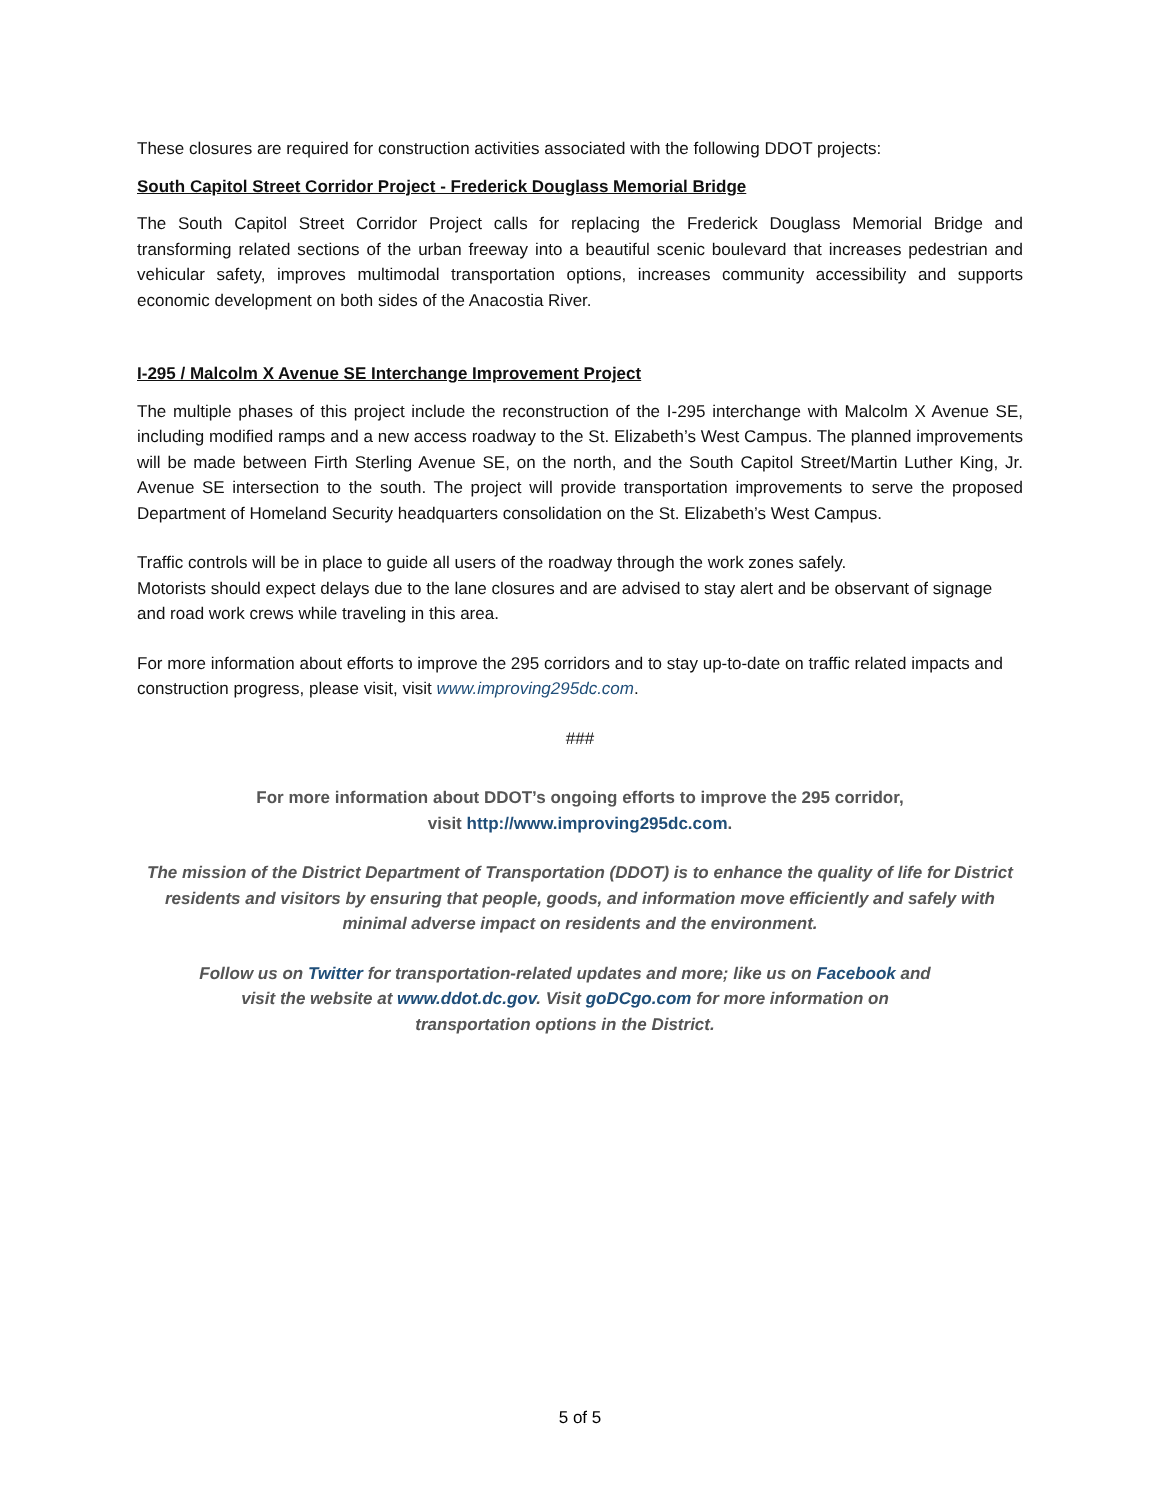These closures are required for construction activities associated with the following DDOT projects:
South Capitol Street Corridor Project - Frederick Douglass Memorial Bridge
The South Capitol Street Corridor Project calls for replacing the Frederick Douglass Memorial Bridge and transforming related sections of the urban freeway into a beautiful scenic boulevard that increases pedestrian and vehicular safety, improves multimodal transportation options, increases community accessibility and supports economic development on both sides of the Anacostia River.
I-295 / Malcolm X Avenue SE Interchange Improvement Project
The multiple phases of this project include the reconstruction of the I-295 interchange with Malcolm X Avenue SE, including modified ramps and a new access roadway to the St. Elizabeth’s West Campus. The planned improvements will be made between Firth Sterling Avenue SE, on the north, and the South Capitol Street/Martin Luther King, Jr. Avenue SE intersection to the south. The project will provide transportation improvements to serve the proposed Department of Homeland Security headquarters consolidation on the St. Elizabeth’s West Campus.
Traffic controls will be in place to guide all users of the roadway through the work zones safely.
Motorists should expect delays due to the lane closures and are advised to stay alert and be observant of signage and road work crews while traveling in this area.
For more information about efforts to improve the 295 corridors and to stay up-to-date on traffic related impacts and construction progress, please visit, visit www.improving295dc.com.
###
For more information about DDOT’s ongoing efforts to improve the 295 corridor,
visit http://www.improving295dc.com.
The mission of the District Department of Transportation (DDOT) is to enhance the quality of life for District residents and visitors by ensuring that people, goods, and information move efficiently and safely with minimal adverse impact on residents and the environment.
Follow us on Twitter for transportation-related updates and more; like us on Facebook and
visit the website at www.ddot.dc.gov. Visit goDCgo.com for more information on
transportation options in the District.
5 of 5